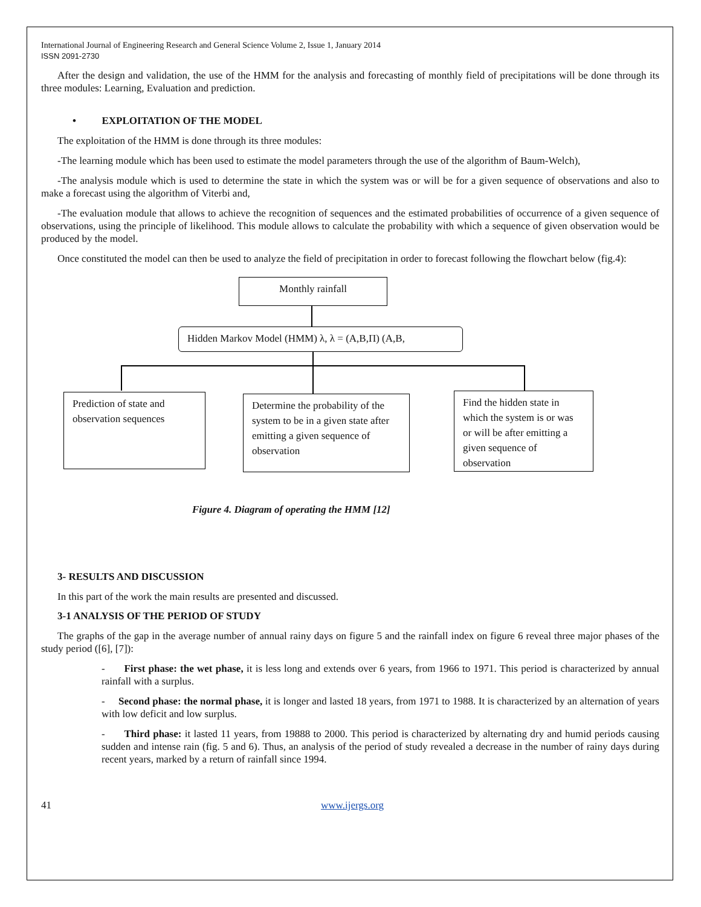International Journal of Engineering Research and General Science Volume 2, Issue 1, January 2014
ISSN 2091-2730
After the design and validation, the use of the HMM for the analysis and forecasting of monthly field of precipitations will be done through its three modules: Learning, Evaluation and prediction.
• EXPLOITATION OF THE MODEL
The exploitation of the HMM is done through its three modules:
-The learning module which has been used to estimate the model parameters through the use of the algorithm of Baum-Welch),
-The analysis module which is used to determine the state in which the system was or will be for a given sequence of observations and also to make a forecast using the algorithm of Viterbi and,
-The evaluation module that allows to achieve the recognition of sequences and the estimated probabilities of occurrence of a given sequence of observations, using the principle of likelihood. This module allows to calculate the probability with which a sequence of given observation would be produced by the model.
Once constituted the model can then be used to analyze the field of precipitation in order to forecast following the flowchart below (fig.4):
Monthly rainfall
Hidden Markov Model (HMM) λ, λ = (A,B,Π) (A,B,
Prediction of state and observation sequences
Determine the probability of the system to be in a given state after emitting a given sequence of observation
Find the hidden state in which the system is or was or will be after emitting a given sequence of observation
Figure 4. Diagram of operating the HMM [12]
3- RESULTS AND DISCUSSION
In this part of the work the main results are presented and discussed.
3-1 ANALYSIS OF THE PERIOD OF STUDY
The graphs of the gap in the average number of annual rainy days on figure 5 and the rainfall index on figure 6 reveal three major phases of the study period ([6], [7]):
- First phase: the wet phase, it is less long and extends over 6 years, from 1966 to 1971. This period is characterized by annual rainfall with a surplus.
- Second phase: the normal phase, it is longer and lasted 18 years, from 1971 to 1988. It is characterized by an alternation of years with low deficit and low surplus.
- Third phase: it lasted 11 years, from 19888 to 2000. This period is characterized by alternating dry and humid periods causing sudden and intense rain (fig. 5 and 6). Thus, an analysis of the period of study revealed a decrease in the number of rainy days during recent years, marked by a return of rainfall since 1994.
41 www.ijergs.org